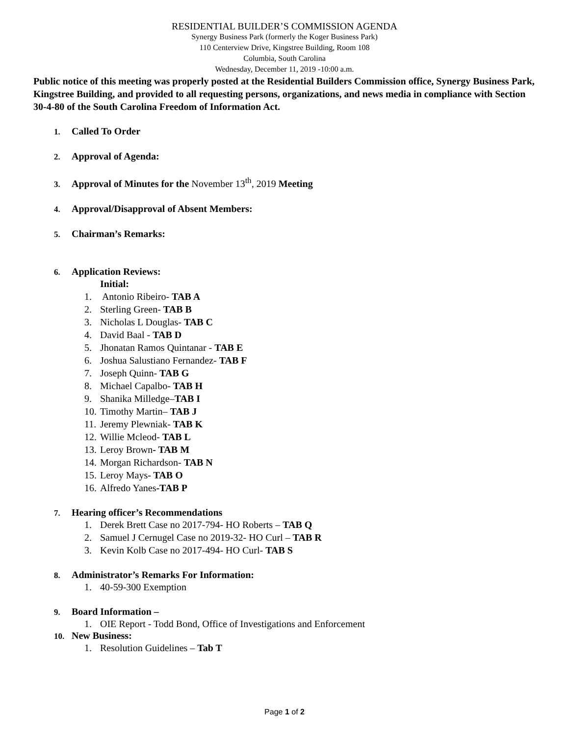RESIDENTIAL BUILDER’S COMMISSION AGENDA
Synergy Business Park (formerly the Koger Business Park)
110 Centerview Drive, Kingstree Building, Room 108
Columbia, South Carolina
Wednesday, December 11, 2019 -10:00 a.m.
Public notice of this meeting was properly posted at the Residential Builders Commission office, Synergy Business Park, Kingstree Building, and provided to all requesting persons, organizations, and news media in compliance with Section 30-4-80 of the South Carolina Freedom of Information Act.
1. Called To Order
2. Approval of Agenda:
3. Approval of Minutes for the November 13<sup>th</sup>, 2019 Meeting
4. Approval/Disapproval of Absent Members:
5. Chairman’s Remarks:
6. Application Reviews:
Initial:
1. Antonio Ribeiro- TAB A
2. Sterling Green- TAB B
3. Nicholas L Douglas- TAB C
4. David Baal - TAB D
5. Jhonatan Ramos Quintanar - TAB E
6. Joshua Salustiano Fernandez- TAB F
7. Joseph Quinn- TAB G
8. Michael Capalbo- TAB H
9. Shanika Milledge–TAB I
10. Timothy Martin– TAB J
11. Jeremy Plewniak- TAB K
12. Willie Mcleod- TAB L
13. Leroy Brown- TAB M
14. Morgan Richardson- TAB N
15. Leroy Mays- TAB O
16. Alfredo Yanes-TAB P
7. Hearing officer’s Recommendations
1. Derek Brett Case no 2017-794- HO Roberts – TAB Q
2. Samuel J Cernugel Case no 2019-32- HO Curl – TAB R
3. Kevin Kolb Case no 2017-494- HO Curl- TAB S
8. Administrator’s Remarks For Information:
1. 40-59-300 Exemption
9. Board Information –
1. OIE Report - Todd Bond, Office of Investigations and Enforcement
10. New Business:
1. Resolution Guidelines – Tab T
Page 1 of 2